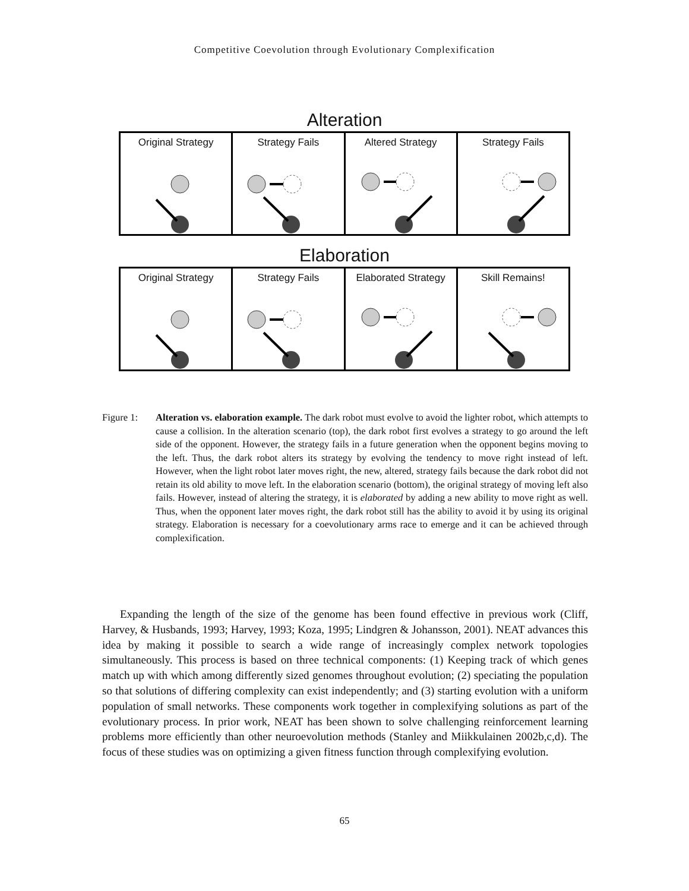Competitive Coevolution through Evolutionary Complexification
Alteration
Original Strategy Strategy Fails Altered Strategy Strategy Fails
Elaboration
Original Strategy Strategy Fails Elaborated Strategy Skill Remains!
Figure 1: Alteration vs. elaboration example. The dark robot must evolve to avoid the lighter robot, which attempts to cause a collision. In the alteration scenario (top), the dark robot first evolves a strategy to go around the left side of the opponent. However, the strategy fails in a future generation when the opponent begins moving to the left. Thus, the dark robot alters its strategy by evolving the tendency to move right instead of left. However, when the light robot later moves right, the new, altered, strategy fails because the dark robot did not retain its old ability to move left. In the elaboration scenario (bottom), the original strategy of moving left also fails. However, instead of altering the strategy, it is elaborated by adding a new ability to move right as well. Thus, when the opponent later moves right, the dark robot still has the ability to avoid it by using its original strategy. Elaboration is necessary for a coevolutionary arms race to emerge and it can be achieved through complexification.
Expanding the length of the size of the genome has been found effective in previous work (Cliff, Harvey, & Husbands, 1993; Harvey, 1993; Koza, 1995; Lindgren & Johansson, 2001). NEAT advances this idea by making it possible to search a wide range of increasingly complex network topologies simultaneously. This process is based on three technical components: (1) Keeping track of which genes match up with which among differently sized genomes throughout evolution; (2) speciating the population so that solutions of differing complexity can exist independently; and (3) starting evolution with a uniform population of small networks. These components work together in complexifying solutions as part of the evolutionary process. In prior work, NEAT has been shown to solve challenging reinforcement learning problems more efficiently than other neuroevolution methods (Stanley and Miikkulainen 2002b,c,d). The focus of these studies was on optimizing a given fitness function through complexifying evolution.
65